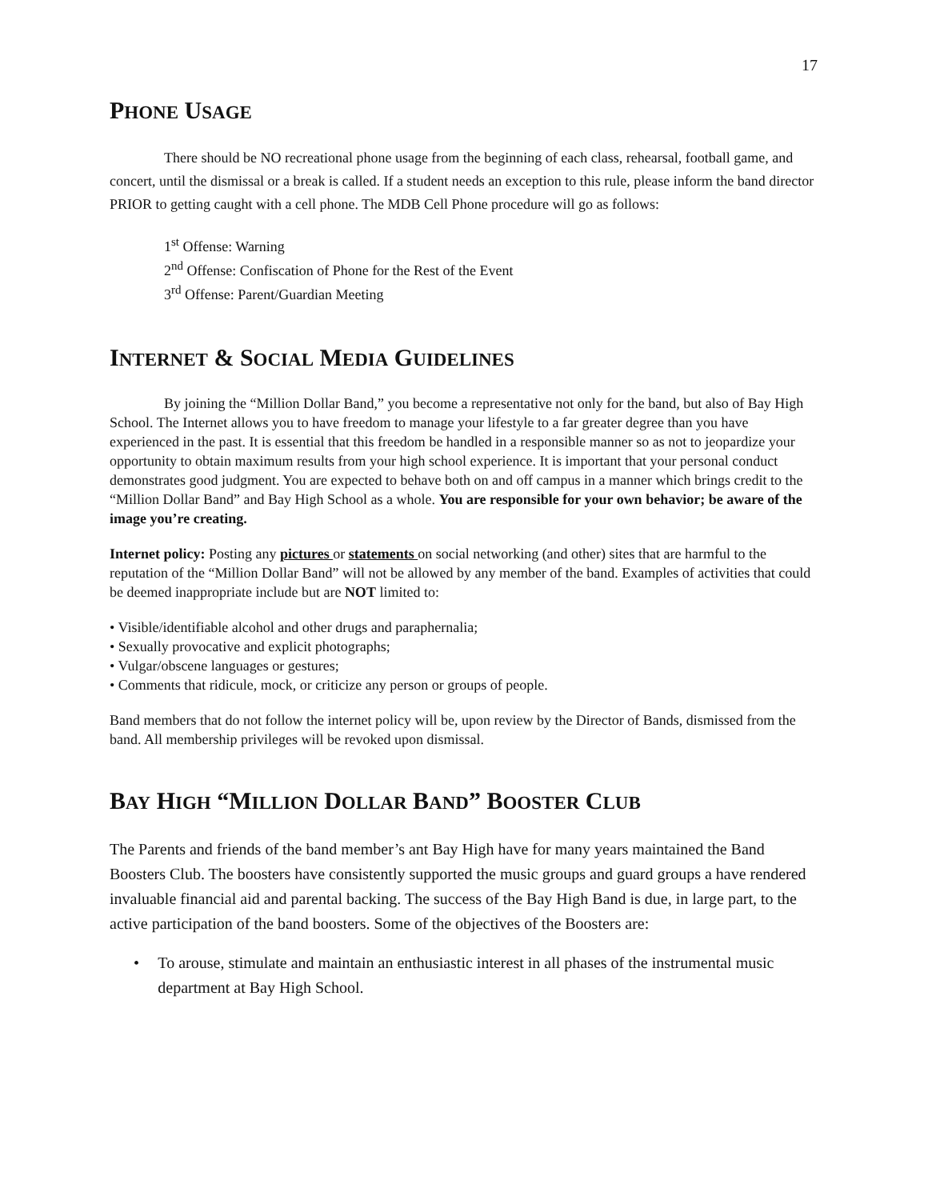17
PHONE USAGE
There should be NO recreational phone usage from the beginning of each class, rehearsal, football game, and concert, until the dismissal or a break is called. If a student needs an exception to this rule, please inform the band director PRIOR to getting caught with a cell phone. The MDB Cell Phone procedure will go as follows:
1<sup>st</sup> Offense: Warning
2<sup>nd</sup> Offense: Confiscation of Phone for the Rest of the Event
3<sup>rd</sup> Offense: Parent/Guardian Meeting
INTERNET & SOCIAL MEDIA GUIDELINES
By joining the “Million Dollar Band,” you become a representative not only for the band, but also of Bay High School. The Internet allows you to have freedom to manage your lifestyle to a far greater degree than you have experienced in the past. It is essential that this freedom be handled in a responsible manner so as not to jeopardize your opportunity to obtain maximum results from your high school experience. It is important that your personal conduct demonstrates good judgment. You are expected to behave both on and off campus in a manner which brings credit to the “Million Dollar Band” and Bay High School as a whole. You are responsible for your own behavior; be aware of the image you’re creating.
Internet policy: Posting any pictures or statements on social networking (and other) sites that are harmful to the reputation of the “Million Dollar Band” will not be allowed by any member of the band. Examples of activities that could be deemed inappropriate include but are NOT limited to:
• Visible/identifiable alcohol and other drugs and paraphernalia;
• Sexually provocative and explicit photographs;
• Vulgar/obscene languages or gestures;
• Comments that ridicule, mock, or criticize any person or groups of people.
Band members that do not follow the internet policy will be, upon review by the Director of Bands, dismissed from the band. All membership privileges will be revoked upon dismissal.
BAY HIGH “MILLION DOLLAR BAND” BOOSTER CLUB
The Parents and friends of the band member’s ant Bay High have for many years maintained the Band Boosters Club. The boosters have consistently supported the music groups and guard groups a have rendered invaluable financial aid and parental backing. The success of the Bay High Band is due, in large part, to the active participation of the band boosters. Some of the objectives of the Boosters are:
• To arouse, stimulate and maintain an enthusiastic interest in all phases of the instrumental music department at Bay High School.